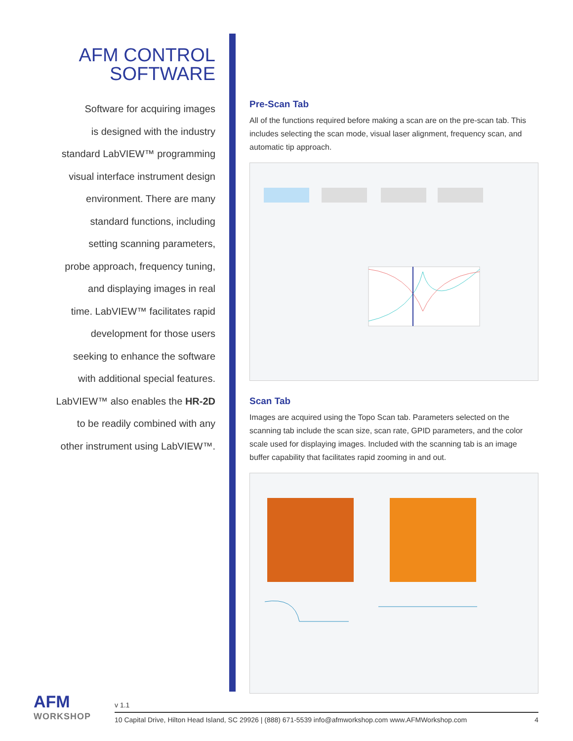AFM CONTROL
SOFTWARE
Software for acquiring images
is designed with the industry
standard LabVIEW™ programming
visual interface instrument design
environment. There are many
standard functions, including
setting scanning parameters,
probe approach, frequency tuning,
and displaying images in real
time. LabVIEW™ facilitates rapid
development for those users
seeking to enhance the software
with additional special features.
LabVIEW™ also enables the HR-2D
to be readily combined with any
other instrument using LabVIEW™.
Pre-Scan Tab
All of the functions required before making a scan are on the pre-scan tab. This includes selecting the scan mode, visual laser alignment, frequency scan, and automatic tip approach.
Scan Tab
Images are acquired using the Topo Scan tab. Parameters selected on the scanning tab include the scan size, scan rate, GPID parameters, and the color scale used for displaying images. Included with the scanning tab is an image buffer capability that facilitates rapid zooming in and out.
AFM
WORKSHOP
v 1.1
10 Capital Drive, Hilton Head Island, SC 29926 | (888) 671-5539 info@afmworkshop.com www.AFMWorkshop.com 4